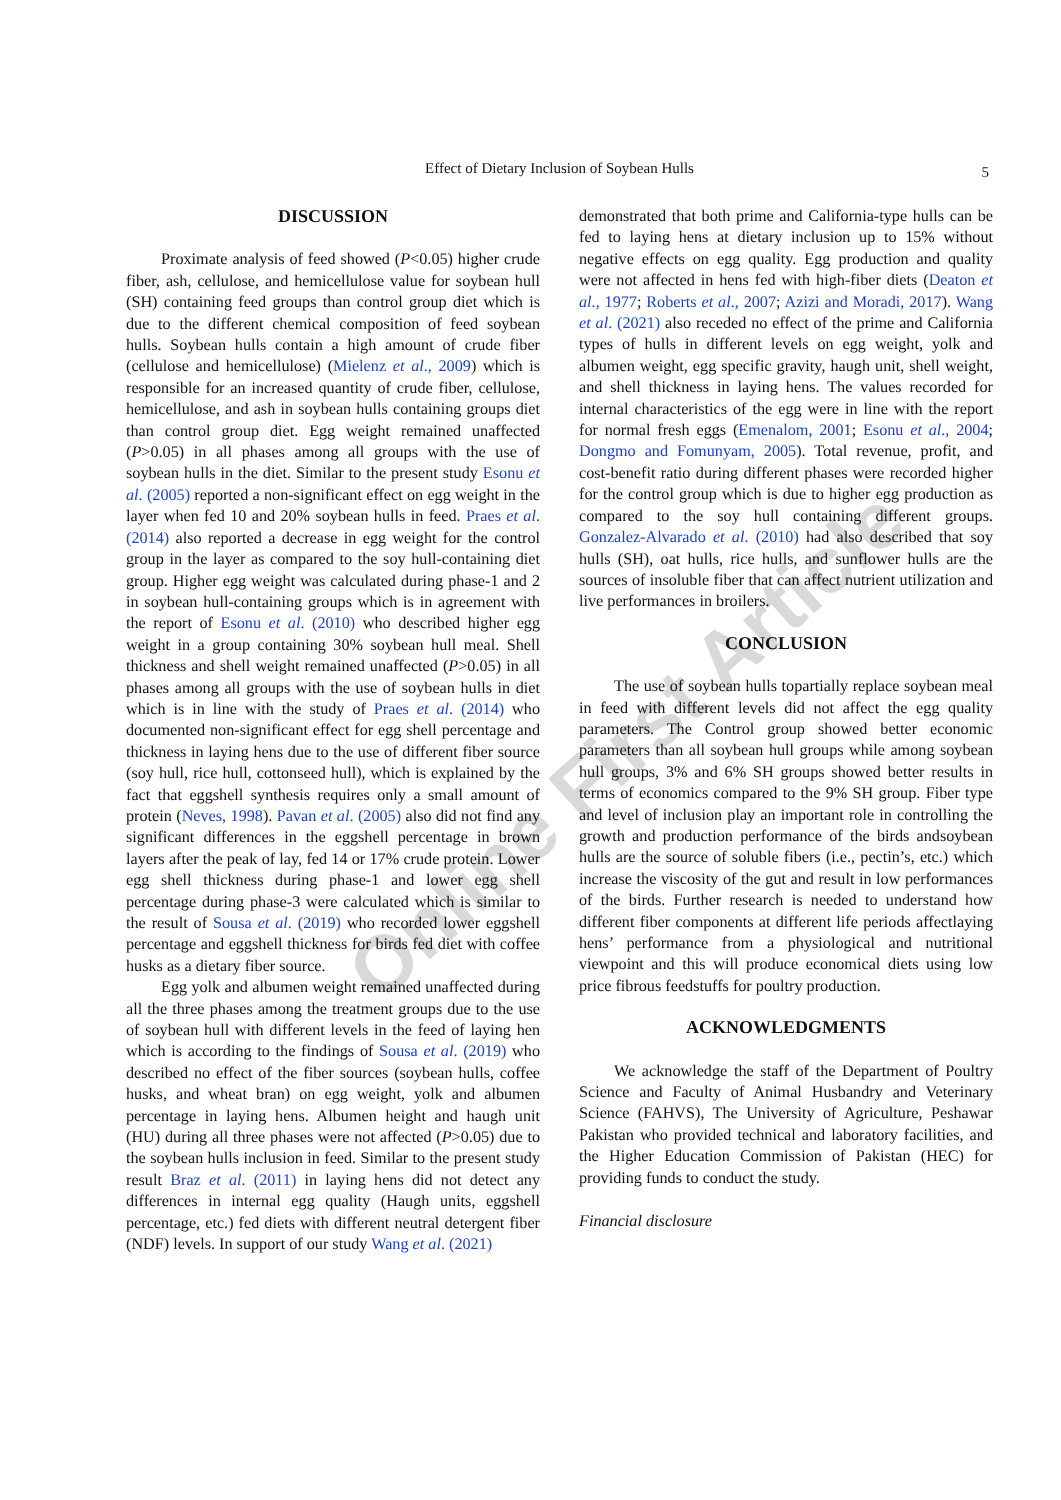Effect of Dietary Inclusion of Soybean Hulls
5
Online First Article
DISCUSSION
Proximate analysis of feed showed (P<0.05) higher crude fiber, ash, cellulose, and hemicellulose value for soybean hull (SH) containing feed groups than control group diet which is due to the different chemical composition of feed soybean hulls. Soybean hulls contain a high amount of crude fiber (cellulose and hemicellulose) (Mielenz et al., 2009) which is responsible for an increased quantity of crude fiber, cellulose, hemicellulose, and ash in soybean hulls containing groups diet than control group diet. Egg weight remained unaffected (P>0.05) in all phases among all groups with the use of soybean hulls in the diet. Similar to the present study Esonu et al. (2005) reported a non-significant effect on egg weight in the layer when fed 10 and 20% soybean hulls in feed. Praes et al. (2014) also reported a decrease in egg weight for the control group in the layer as compared to the soy hull-containing diet group. Higher egg weight was calculated during phase-1 and 2 in soybean hull-containing groups which is in agreement with the report of Esonu et al. (2010) who described higher egg weight in a group containing 30% soybean hull meal. Shell thickness and shell weight remained unaffected (P>0.05) in all phases among all groups with the use of soybean hulls in diet which is in line with the study of Praes et al. (2014) who documented non-significant effect for egg shell percentage and thickness in laying hens due to the use of different fiber source (soy hull, rice hull, cottonseed hull), which is explained by the fact that eggshell synthesis requires only a small amount of protein (Neves, 1998). Pavan et al. (2005) also did not find any significant differences in the eggshell percentage in brown layers after the peak of lay, fed 14 or 17% crude protein. Lower egg shell thickness during phase-1 and lower egg shell percentage during phase-3 were calculated which is similar to the result of Sousa et al. (2019) who recorded lower eggshell percentage and eggshell thickness for birds fed diet with coffee husks as a dietary fiber source.
Egg yolk and albumen weight remained unaffected during all the three phases among the treatment groups due to the use of soybean hull with different levels in the feed of laying hen which is according to the findings of Sousa et al. (2019) who described no effect of the fiber sources (soybean hulls, coffee husks, and wheat bran) on egg weight, yolk and albumen percentage in laying hens. Albumen height and haugh unit (HU) during all three phases were not affected (P>0.05) due to the soybean hulls inclusion in feed. Similar to the present study result Braz et al. (2011) in laying hens did not detect any differences in internal egg quality (Haugh units, eggshell percentage, etc.) fed diets with different neutral detergent fiber (NDF) levels. In support of our study Wang et al. (2021)
demonstrated that both prime and California-type hulls can be fed to laying hens at dietary inclusion up to 15% without negative effects on egg quality. Egg production and quality were not affected in hens fed with high-fiber diets (Deaton et al., 1977; Roberts et al., 2007; Azizi and Moradi, 2017). Wang et al. (2021) also receded no effect of the prime and California types of hulls in different levels on egg weight, yolk and albumen weight, egg specific gravity, haugh unit, shell weight, and shell thickness in laying hens. The values recorded for internal characteristics of the egg were in line with the report for normal fresh eggs (Emenalom, 2001; Esonu et al., 2004; Dongmo and Fomunyam, 2005). Total revenue, profit, and cost-benefit ratio during different phases were recorded higher for the control group which is due to higher egg production as compared to the soy hull containing different groups. Gonzalez-Alvarado et al. (2010) had also described that soy hulls (SH), oat hulls, rice hulls, and sunflower hulls are the sources of insoluble fiber that can affect nutrient utilization and live performances in broilers.
CONCLUSION
The use of soybean hulls topartially replace soybean meal in feed with different levels did not affect the egg quality parameters. The Control group showed better economic parameters than all soybean hull groups while among soybean hull groups, 3% and 6% SH groups showed better results in terms of economics compared to the 9% SH group. Fiber type and level of inclusion play an important role in controlling the growth and production performance of the birds andsoybean hulls are the source of soluble fibers (i.e., pectin’s, etc.) which increase the viscosity of the gut and result in low performances of the birds. Further research is needed to understand how different fiber components at different life periods affectlaying hens’ performance from a physiological and nutritional viewpoint and this will produce economical diets using low price fibrous feedstuffs for poultry production.
ACKNOWLEDGMENTS
We acknowledge the staff of the Department of Poultry Science and Faculty of Animal Husbandry and Veterinary Science (FAHVS), The University of Agriculture, Peshawar Pakistan who provided technical and laboratory facilities, and the Higher Education Commission of Pakistan (HEC) for providing funds to conduct the study.
Financial disclosure